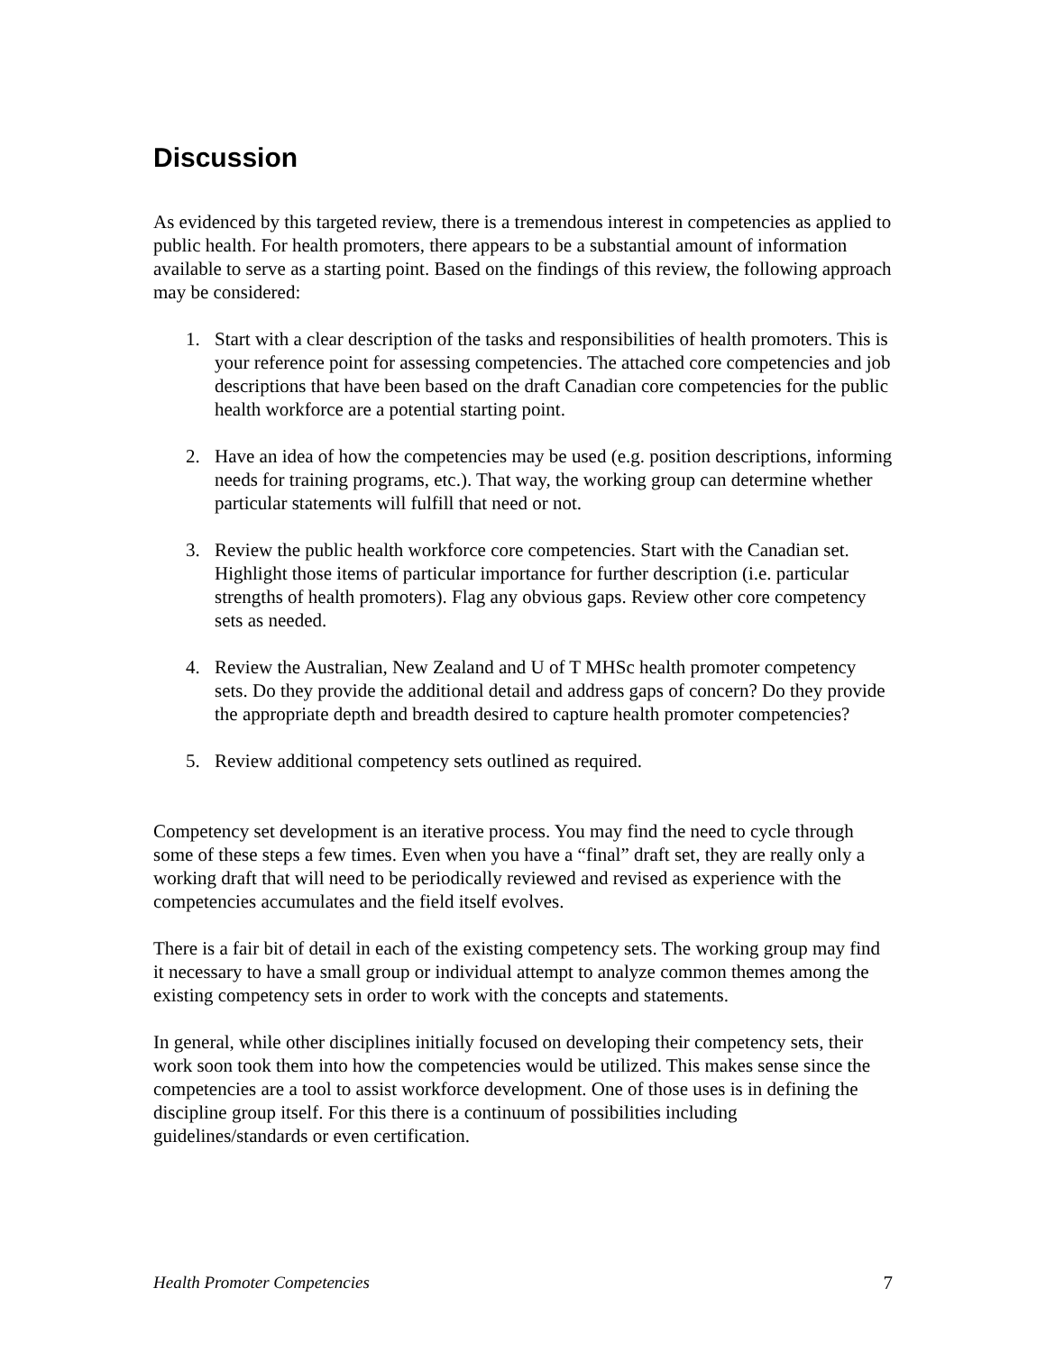Discussion
As evidenced by this targeted review, there is a tremendous interest in competencies as applied to public health. For health promoters, there appears to be a substantial amount of information available to serve as a starting point. Based on the findings of this review, the following approach may be considered:
1. Start with a clear description of the tasks and responsibilities of health promoters. This is your reference point for assessing competencies. The attached core competencies and job descriptions that have been based on the draft Canadian core competencies for the public health workforce are a potential starting point.
2. Have an idea of how the competencies may be used (e.g. position descriptions, informing needs for training programs, etc.). That way, the working group can determine whether particular statements will fulfill that need or not.
3. Review the public health workforce core competencies. Start with the Canadian set. Highlight those items of particular importance for further description (i.e. particular strengths of health promoters). Flag any obvious gaps. Review other core competency sets as needed.
4. Review the Australian, New Zealand and U of T MHSc health promoter competency sets. Do they provide the additional detail and address gaps of concern? Do they provide the appropriate depth and breadth desired to capture health promoter competencies?
5. Review additional competency sets outlined as required.
Competency set development is an iterative process. You may find the need to cycle through some of these steps a few times. Even when you have a “final” draft set, they are really only a working draft that will need to be periodically reviewed and revised as experience with the competencies accumulates and the field itself evolves.
There is a fair bit of detail in each of the existing competency sets. The working group may find it necessary to have a small group or individual attempt to analyze common themes among the existing competency sets in order to work with the concepts and statements.
In general, while other disciplines initially focused on developing their competency sets, their work soon took them into how the competencies would be utilized. This makes sense since the competencies are a tool to assist workforce development. One of those uses is in defining the discipline group itself. For this there is a continuum of possibilities including guidelines/standards or even certification.
Health Promoter Competencies 7